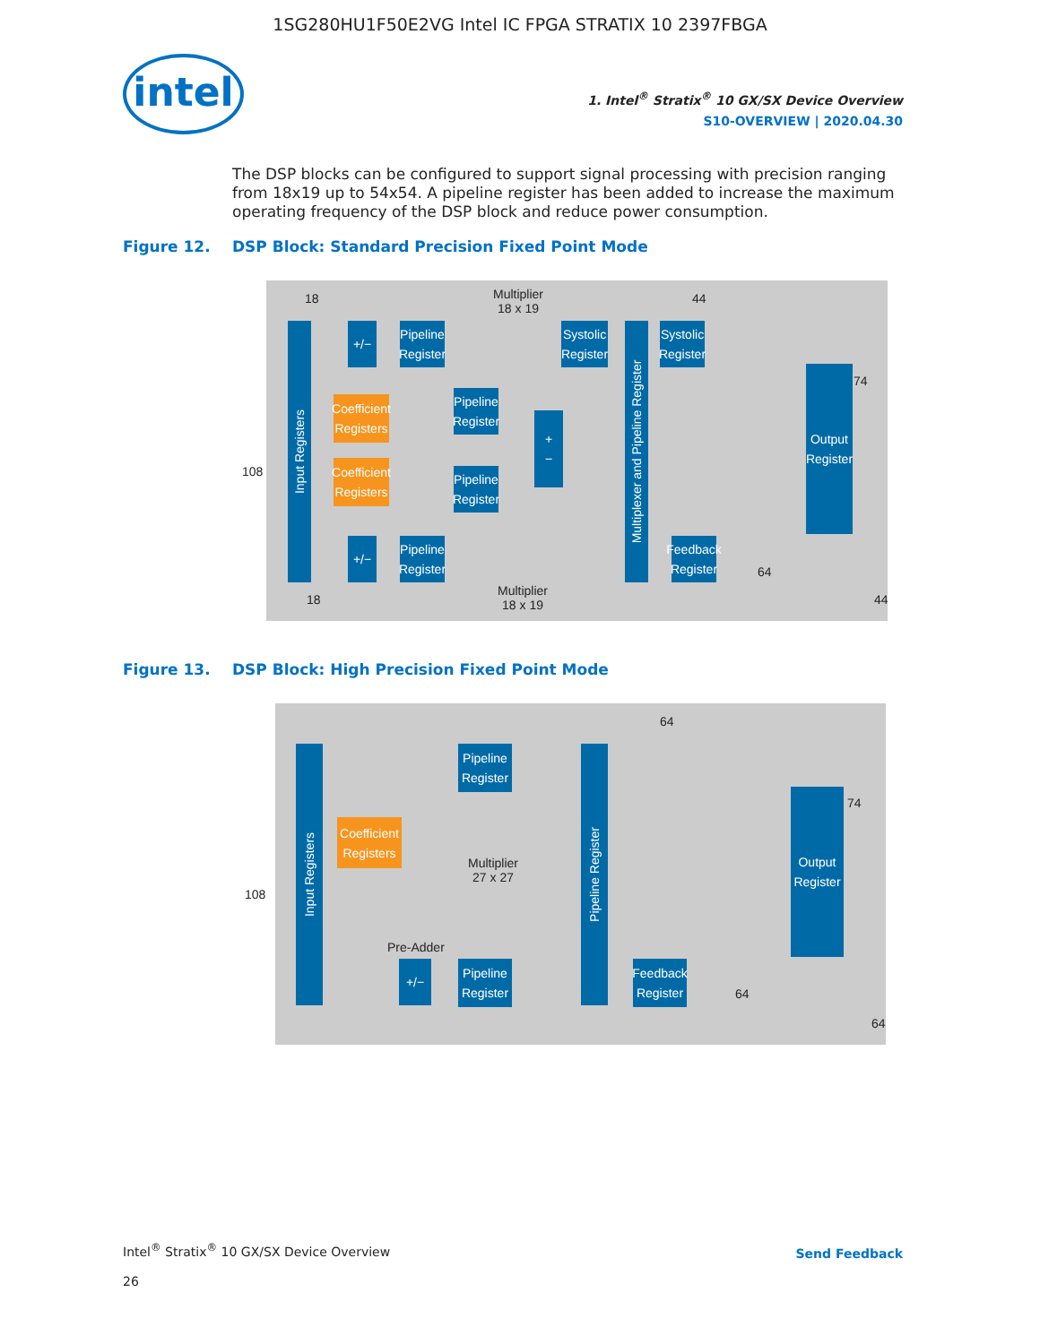1SG280HU1F50E2VG Intel IC FPGA STRATIX 10 2397FBGA
intel
1. Intel<sup>®</sup> Stratix<sup>®</sup> 10 GX/SX Device Overview
S10-OVERVIEW | 2020.04.30
The DSP blocks can be configured to support signal processing with precision ranging from 18x19 up to 54x54. A pipeline register has been added to increase the maximum operating frequency of the DSP block and reduce power consumption.
Figure 12. DSP Block: Standard Precision Fixed Point Mode
18
Multiplier
18 x 19
44
Input Registers
+/−
Pipeline Register
Systolic Register
Systolic Register
Coefficient Registers
Pipeline Register
+
−
Multiplexer and Pipeline Register
74
Output Register
108
Coefficient Registers
Pipeline Register
+/−
Pipeline Register
Feedback Register
64
18
Multiplier
18 x 19
44
Figure 13. DSP Block: High Precision Fixed Point Mode
64
Input Registers
Pipeline Register
Pipeline Register
74
Output Register
Coefficient Registers
Multiplier
27 x 27
108
Pre-Adder
+/−
Pipeline Register
Feedback Register
64
64
Intel<sup>®</sup> Stratix<sup>®</sup> 10 GX/SX Device Overview
26
Send Feedback